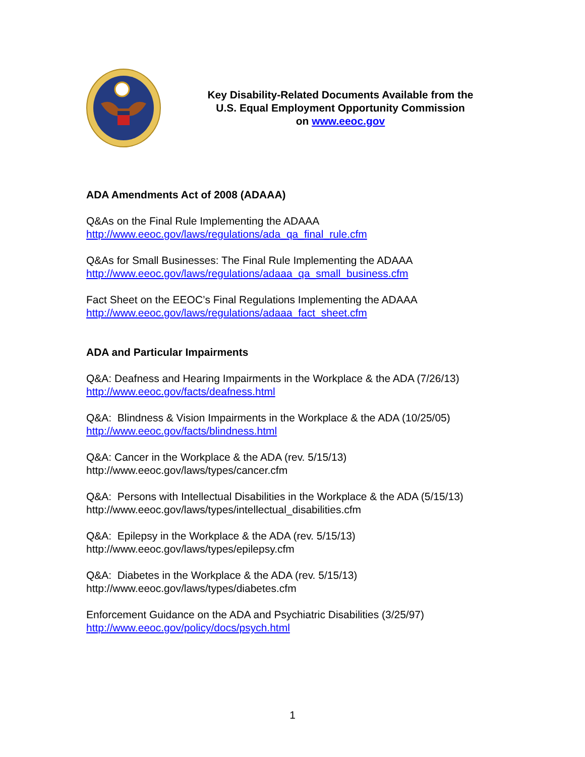Key Disability-Related Documents Available from the
U.S. Equal Employment Opportunity Commission
on www.eeoc.gov
ADA Amendments Act of 2008 (ADAAA)
Q&As on the Final Rule Implementing the ADAAA
http://www.eeoc.gov/laws/regulations/ada_qa_final_rule.cfm
Q&As for Small Businesses: The Final Rule Implementing the ADAAA
http://www.eeoc.gov/laws/regulations/adaaa_qa_small_business.cfm
Fact Sheet on the EEOC’s Final Regulations Implementing the ADAAA
http://www.eeoc.gov/laws/regulations/adaaa_fact_sheet.cfm
ADA and Particular Impairments
Q&A: Deafness and Hearing Impairments in the Workplace & the ADA (7/26/13)
http://www.eeoc.gov/facts/deafness.html
Q&A: Blindness & Vision Impairments in the Workplace & the ADA (10/25/05)
http://www.eeoc.gov/facts/blindness.html
Q&A: Cancer in the Workplace & the ADA (rev. 5/15/13)
http://www.eeoc.gov/laws/types/cancer.cfm
Q&A: Persons with Intellectual Disabilities in the Workplace & the ADA (5/15/13)
http://www.eeoc.gov/laws/types/intellectual_disabilities.cfm
Q&A: Epilepsy in the Workplace & the ADA (rev. 5/15/13)
http://www.eeoc.gov/laws/types/epilepsy.cfm
Q&A: Diabetes in the Workplace & the ADA (rev. 5/15/13)
http://www.eeoc.gov/laws/types/diabetes.cfm
Enforcement Guidance on the ADA and Psychiatric Disabilities (3/25/97)
http://www.eeoc.gov/policy/docs/psych.html
1